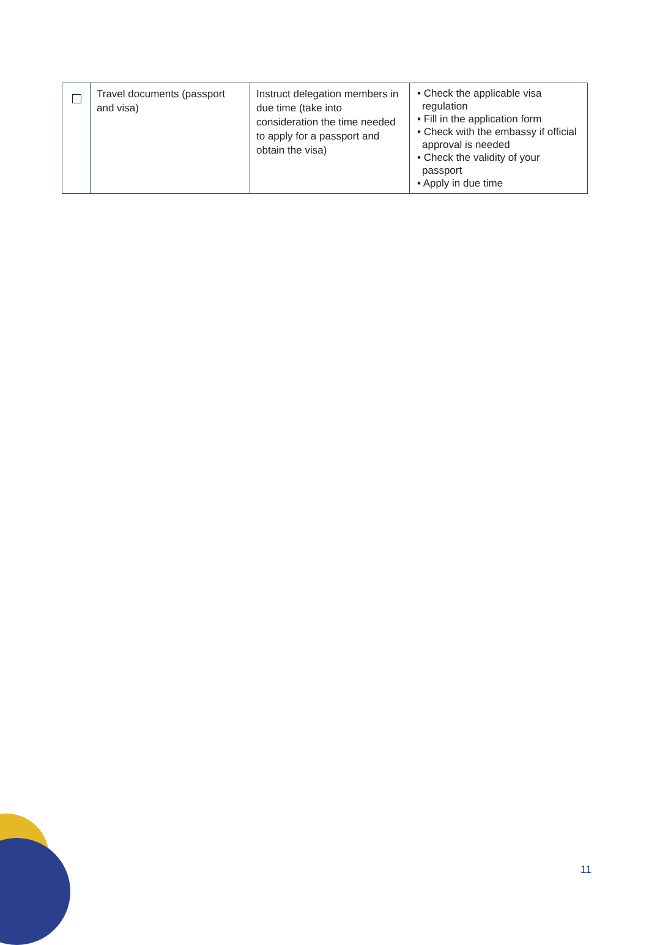| | Travel documents (passport and visa) | Instruct delegation members in due time (take into consideration the time needed to apply for a passport and obtain the visa) | • Check the applicable visa regulation • Fill in the application form • Check with the embassy if official approval is needed • Check the validity of your passport • Apply in due time |
11